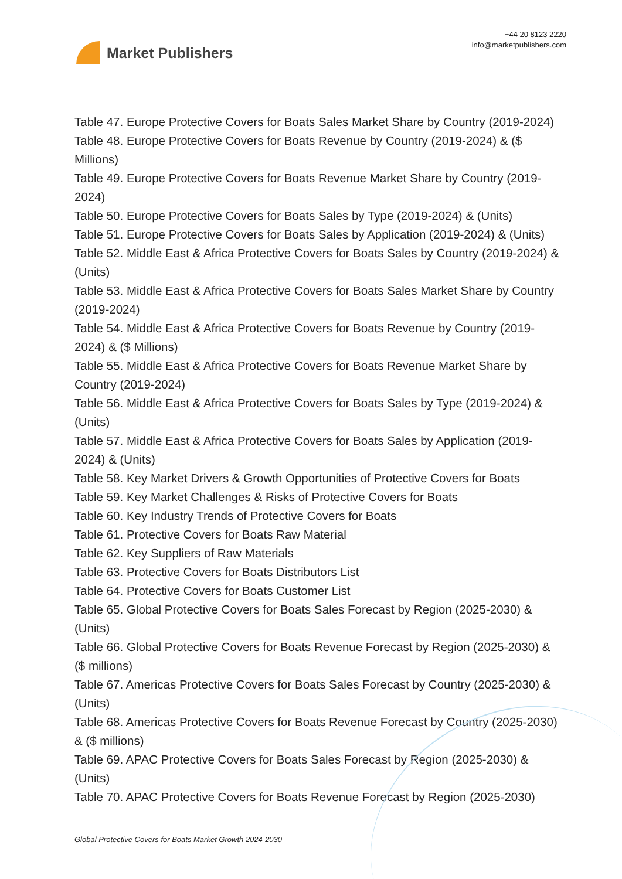Market Publishers
+44 20 8123 2220
info@marketpublishers.com
Table 47. Europe Protective Covers for Boats Sales Market Share by Country (2019-2024)
Table 48. Europe Protective Covers for Boats Revenue by Country (2019-2024) & ($ Millions)
Table 49. Europe Protective Covers for Boats Revenue Market Share by Country (2019-2024)
Table 50. Europe Protective Covers for Boats Sales by Type (2019-2024) & (Units)
Table 51. Europe Protective Covers for Boats Sales by Application (2019-2024) & (Units)
Table 52. Middle East & Africa Protective Covers for Boats Sales by Country (2019-2024) & (Units)
Table 53. Middle East & Africa Protective Covers for Boats Sales Market Share by Country (2019-2024)
Table 54. Middle East & Africa Protective Covers for Boats Revenue by Country (2019-2024) & ($ Millions)
Table 55. Middle East & Africa Protective Covers for Boats Revenue Market Share by Country (2019-2024)
Table 56. Middle East & Africa Protective Covers for Boats Sales by Type (2019-2024) & (Units)
Table 57. Middle East & Africa Protective Covers for Boats Sales by Application (2019-2024) & (Units)
Table 58. Key Market Drivers & Growth Opportunities of Protective Covers for Boats
Table 59. Key Market Challenges & Risks of Protective Covers for Boats
Table 60. Key Industry Trends of Protective Covers for Boats
Table 61. Protective Covers for Boats Raw Material
Table 62. Key Suppliers of Raw Materials
Table 63. Protective Covers for Boats Distributors List
Table 64. Protective Covers for Boats Customer List
Table 65. Global Protective Covers for Boats Sales Forecast by Region (2025-2030) & (Units)
Table 66. Global Protective Covers for Boats Revenue Forecast by Region (2025-2030) & ($ millions)
Table 67. Americas Protective Covers for Boats Sales Forecast by Country (2025-2030) & (Units)
Table 68. Americas Protective Covers for Boats Revenue Forecast by Country (2025-2030) & ($ millions)
Table 69. APAC Protective Covers for Boats Sales Forecast by Region (2025-2030) & (Units)
Table 70. APAC Protective Covers for Boats Revenue Forecast by Region (2025-2030)
Global Protective Covers for Boats Market Growth 2024-2030